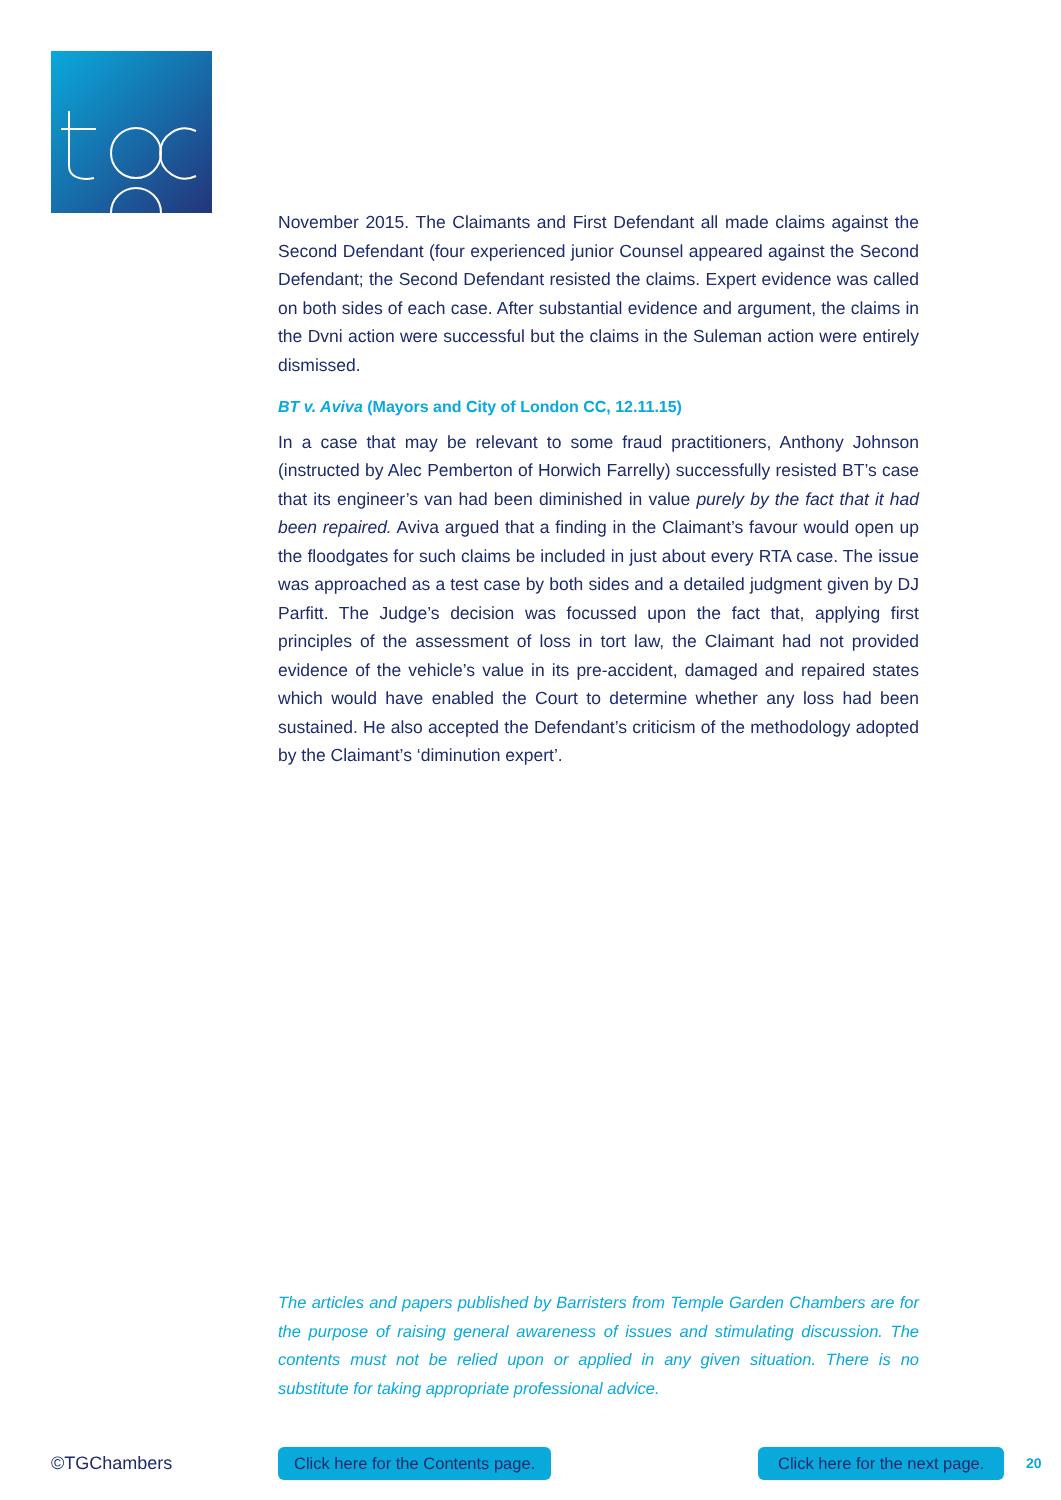November 2015. The Claimants and First Defendant all made claims against the Second Defendant (four experienced junior Counsel appeared against the Second Defendant; the Second Defendant resisted the claims. Expert evidence was called on both sides of each case. After substantial evidence and argument, the claims in the Dvni action were successful but the claims in the Suleman action were entirely dismissed.
BT v. Aviva (Mayors and City of London CC, 12.11.15)
In a case that may be relevant to some fraud practitioners, Anthony Johnson (instructed by Alec Pemberton of Horwich Farrelly) successfully resisted BT’s case that its engineer’s van had been diminished in value purely by the fact that it had been repaired. Aviva argued that a finding in the Claimant’s favour would open up the floodgates for such claims be included in just about every RTA case. The issue was approached as a test case by both sides and a detailed judgment given by DJ Parfitt. The Judge’s decision was focussed upon the fact that, applying first principles of the assessment of loss in tort law, the Claimant had not provided evidence of the vehicle’s value in its pre-accident, damaged and repaired states which would have enabled the Court to determine whether any loss had been sustained. He also accepted the Defendant’s criticism of the methodology adopted by the Claimant’s ‘diminution expert’.
The articles and papers published by Barristers from Temple Garden Chambers are for the purpose of raising general awareness of issues and stimulating discussion. The contents must not be relied upon or applied in any given situation. There is no substitute for taking appropriate professional advice.
©TGChambers Click here for the Contents page. Click here for the next page. 20